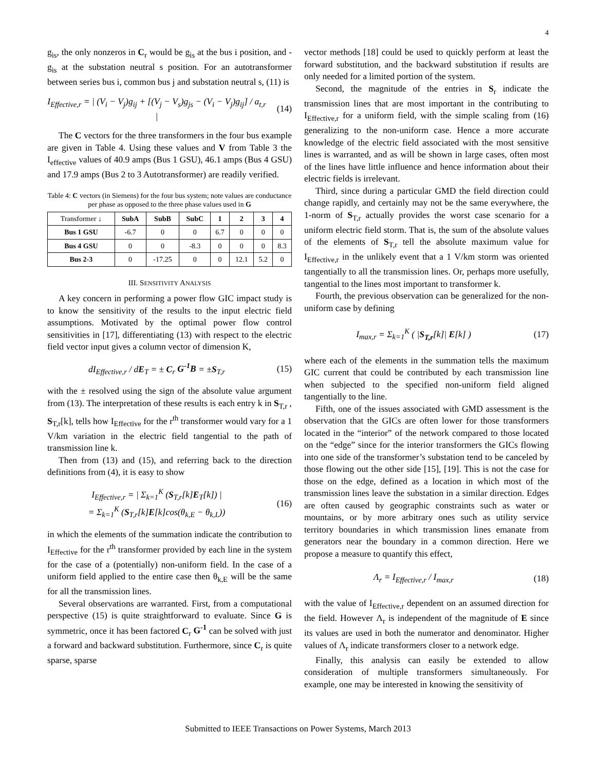4
g<sub>is</sub>, the only nonzeros in C<sub>r</sub> would be g<sub>is</sub> at the bus i position, and -g<sub>is</sub> at the substation neutral s position. For an autotransformer between series bus i, common bus j and substation neutral s, (11) is
I<sub>Effective,r</sub> = | (V<sub>i</sub> − V<sub>j</sub>)g<sub>ij</sub> + [(V<sub>j</sub> − V<sub>s</sub>)g<sub>js</sub> − (V<sub>i</sub> − V<sub>j</sub>)g<sub>ij</sub>] / a<sub>t,r</sub> | (14)
The C vectors for the three transformers in the four bus example are given in Table 4. Using these values and V from Table 3 the I<sub>effective</sub> values of 40.9 amps (Bus 1 GSU), 46.1 amps (Bus 4 GSU) and 17.9 amps (Bus 2 to 3 Autotransformer) are readily verified.
Table 4: C vectors (in Siemens) for the four bus system; note values are conductance per phase as opposed to the three phase values used in G
| Transformer ↓ | SubA | SubB | SubC | 1 | 2 | 3 | 4 |
| --- | --- | --- | --- | --- | --- | --- | --- |
| Bus 1 GSU | -6.7 | 0 | 0 | 6.7 | 0 | 0 | 0 |
| Bus 4 GSU | 0 | 0 | -8.3 | 0 | 0 | 0 | 8.3 |
| Bus 2-3 | 0 | -17.25 | 0 | 0 | 12.1 | 5.2 | 0 |
III. SENSITIVITY ANALYSIS
A key concern in performing a power flow GIC impact study is to know the sensitivity of the results to the input electric field assumptions. Motivated by the optimal power flow control sensitivities in [17], differentiating (13) with respect to the electric field vector input gives a column vector of dimension K,
dI<sub>Effective,r</sub> / dE<sub>T</sub> = ± C<sub>r</sub> G<sup>-1</sup>B = ±S<sub>T,r</sub> (15)
with the ± resolved using the sign of the absolute value argument from (13). The interpretation of these results is each entry k in S<sub>T,r</sub> , S<sub>T,r</sub>[k], tells how I<sub>Effective</sub> for the r<sup>th</sup> transformer would vary for a 1 V/km variation in the electric field tangential to the path of transmission line k.
Then from (13) and (15), and referring back to the direction definitions from (4), it is easy to show
I<sub>Effective,r</sub> = | Σ<sub>k=1</sub><sup>K</sup> (S<sub>T,r</sub>[k]E<sub>T</sub>[k]) |
= Σ<sub>k=1</sub><sup>K</sup> (S<sub>T,r</sub>[k]E[k]cos(θ<sub>k,E</sub> − θ<sub>k,L</sub>)) (16)
in which the elements of the summation indicate the contribution to I<sub>Effective</sub> for the r<sup>th</sup> transformer provided by each line in the system for the case of a (potentially) non-uniform field. In the case of a uniform field applied to the entire case then θ<sub>k,E</sub> will be the same for all the transmission lines.
Several observations are warranted. First, from a computational perspective (15) is quite straightforward to evaluate. Since G is symmetric, once it has been factored C<sub>r</sub> G<sup>-1</sup> can be solved with just a forward and backward substitution. Furthermore, since C<sub>r</sub> is quite sparse, sparse
vector methods [18] could be used to quickly perform at least the forward substitution, and the backward substitution if results are only needed for a limited portion of the system.
Second, the magnitude of the entries in S<sub>r</sub> indicate the transmission lines that are most important in the contributing to I<sub>Effective,r</sub> for a uniform field, with the simple scaling from (16) generalizing to the non-uniform case. Hence a more accurate knowledge of the electric field associated with the most sensitive lines is warranted, and as will be shown in large cases, often most of the lines have little influence and hence information about their electric fields is irrelevant.
Third, since during a particular GMD the field direction could change rapidly, and certainly may not be the same everywhere, the 1-norm of S<sub>T,r</sub> actually provides the worst case scenario for a uniform electric field storm. That is, the sum of the absolute values of the elements of S<sub>T,r</sub> tell the absolute maximum value for I<sub>Effective,r</sub> in the unlikely event that a 1 V/km storm was oriented tangentially to all the transmission lines. Or, perhaps more usefully, tangential to the lines most important to transformer k.
Fourth, the previous observation can be generalized for the non-uniform case by defining
I<sub>max,r</sub> = Σ<sub>k=1</sub><sup>K</sup> ( |S<sub>T,r</sub>[k]| E[k] ) (17)
where each of the elements in the summation tells the maximum GIC current that could be contributed by each transmission line when subjected to the specified non-uniform field aligned tangentially to the line.
Fifth, one of the issues associated with GMD assessment is the observation that the GICs are often lower for those transformers located in the “interior” of the network compared to those located on the “edge” since for the interior transformers the GICs flowing into one side of the transformer’s substation tend to be canceled by those flowing out the other side [15], [19]. This is not the case for those on the edge, defined as a location in which most of the transmission lines leave the substation in a similar direction. Edges are often caused by geographic constraints such as water or mountains, or by more arbitrary ones such as utility service territory boundaries in which transmission lines emanate from generators near the boundary in a common direction. Here we propose a measure to quantify this effect,
Λ<sub>r</sub> = I<sub>Effective,r</sub> / I<sub>max,r</sub> (18)
with the value of I<sub>Effective,r</sub> dependent on an assumed direction for the field. However Λ<sub>r</sub> is independent of the magnitude of E since its values are used in both the numerator and denominator. Higher values of Λ<sub>r</sub> indicate transformers closer to a network edge.
Finally, this analysis can easily be extended to allow consideration of multiple transformers simultaneously. For example, one may be interested in knowing the sensitivity of
Submitted to IEEE Transactions on Power Systems, March 2013